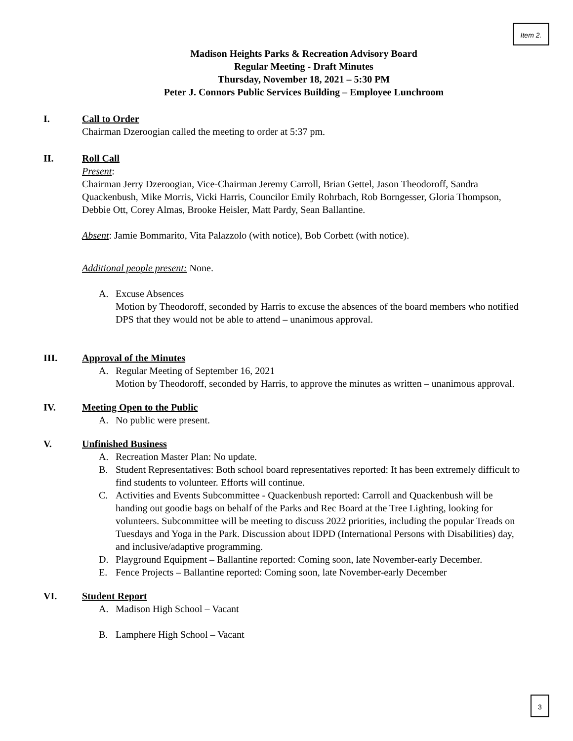Item 2.
Madison Heights Parks & Recreation Advisory Board
Regular Meeting - Draft Minutes
Thursday, November 18, 2021 – 5:30 PM
Peter J. Connors Public Services Building – Employee Lunchroom
I. Call to Order
Chairman Dzeroogian called the meeting to order at 5:37 pm.
II. Roll Call
Present:
Chairman Jerry Dzeroogian, Vice-Chairman Jeremy Carroll, Brian Gettel, Jason Theodoroff, Sandra Quackenbush, Mike Morris, Vicki Harris, Councilor Emily Rohrbach, Rob Borngesser, Gloria Thompson, Debbie Ott, Corey Almas, Brooke Heisler, Matt Pardy, Sean Ballantine.
Absent: Jamie Bommarito, Vita Palazzolo (with notice), Bob Corbett (with notice).
Additional people present: None.
A. Excuse Absences
Motion by Theodoroff, seconded by Harris to excuse the absences of the board members who notified DPS that they would not be able to attend – unanimous approval.
III. Approval of the Minutes
A. Regular Meeting of September 16, 2021
Motion by Theodoroff, seconded by Harris, to approve the minutes as written – unanimous approval.
IV. Meeting Open to the Public
A. No public were present.
V. Unfinished Business
A. Recreation Master Plan: No update.
B. Student Representatives: Both school board representatives reported: It has been extremely difficult to find students to volunteer. Efforts will continue.
C. Activities and Events Subcommittee - Quackenbush reported: Carroll and Quackenbush will be handing out goodie bags on behalf of the Parks and Rec Board at the Tree Lighting, looking for volunteers. Subcommittee will be meeting to discuss 2022 priorities, including the popular Treads on Tuesdays and Yoga in the Park. Discussion about IDPD (International Persons with Disabilities) day, and inclusive/adaptive programming.
D. Playground Equipment – Ballantine reported: Coming soon, late November-early December.
E. Fence Projects – Ballantine reported: Coming soon, late November-early December
VI. Student Report
A. Madison High School – Vacant
B. Lamphere High School – Vacant
3